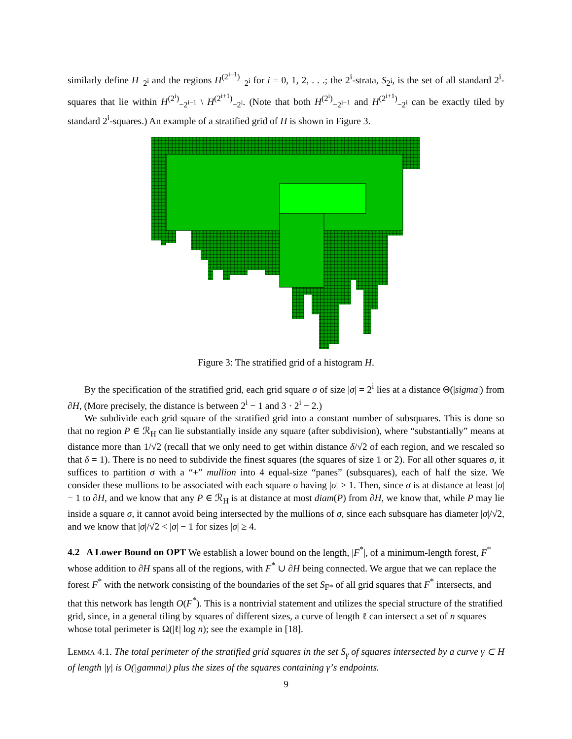similarly define H<sub>−2<sup>i</sup></sub> and the regions H<sup>(2<sup>i+1</sup>)</sup><sub>−2<sup>i</sup></sub> for i = 0, 1, 2, . . .; the 2<sup>i</sup>-strata, S<sub>2<sup>i</sup></sub>, is the set of all standard 2<sup>i</sup>-squares that lie within H<sup>(2<sup>i</sup>)</sup><sub>−2<sup>i−1</sup></sub> \ H<sup>(2<sup>i+1</sup>)</sup><sub>−2<sup>i</sup></sub>. (Note that both H<sup>(2<sup>i</sup>)</sup><sub>−2<sup>i−1</sup></sub> and H<sup>(2<sup>i+1</sup>)</sup><sub>−2<sup>i</sup></sub> can be exactly tiled by standard 2<sup>i</sup>-squares.) An example of a stratified grid of H is shown in Figure 3.
Figure 3: The stratified grid of a histogram H.
By the specification of the stratified grid, each grid square σ of size |σ| = 2<sup>i</sup> lies at a distance Θ(|sigma|) from ∂H, (More precisely, the distance is between 2<sup>i</sup> − 1 and 3 · 2<sup>i</sup> − 2.)
We subdivide each grid square of the stratified grid into a constant number of subsquares. This is done so that no region P ∈ ℛ<sub>H</sub> can lie substantially inside any square (after subdivision), where “substantially” means at distance more than 1/√2 (recall that we only need to get within distance δ/√2 of each region, and we rescaled so that δ = 1). There is no need to subdivide the finest squares (the squares of size 1 or 2). For all other squares σ, it suffices to partition σ with a “+” mullion into 4 equal-size “panes” (subsquares), each of half the size. We consider these mullions to be associated with each square σ having |σ| > 1. Then, since σ is at distance at least |σ| − 1 to ∂H, and we know that any P ∈ ℛ<sub>H</sub> is at distance at most diam(P) from ∂H, we know that, while P may lie inside a square σ, it cannot avoid being intersected by the mullions of σ, since each subsquare has diameter |σ|/√2, and we know that |σ|/√2 < |σ| − 1 for sizes |σ| ≥ 4.
4.2 A Lower Bound on OPT
We establish a lower bound on the length, |F<sup>*</sup>|, of a minimum-length forest, F<sup>*</sup> whose addition to ∂H spans all of the regions, with F<sup>*</sup> ∪ ∂H being connected. We argue that we can replace the forest F<sup>*</sup> with the network consisting of the boundaries of the set S<sub>F*</sub> of all grid squares that F<sup>*</sup> intersects, and that this network has length O(F<sup>*</sup>). This is a nontrivial statement and utilizes the special structure of the stratified grid, since, in a general tiling by squares of different sizes, a curve of length ℓ can intersect a set of n squares whose total perimeter is Ω(|ℓ| log n); see the example in [18].
Lemma 4.1. The total perimeter of the stratified grid squares in the set S<sub>γ</sub> of squares intersected by a curve γ ⊂ H of length |γ| is O(|gamma|) plus the sizes of the squares containing γ’s endpoints.
9